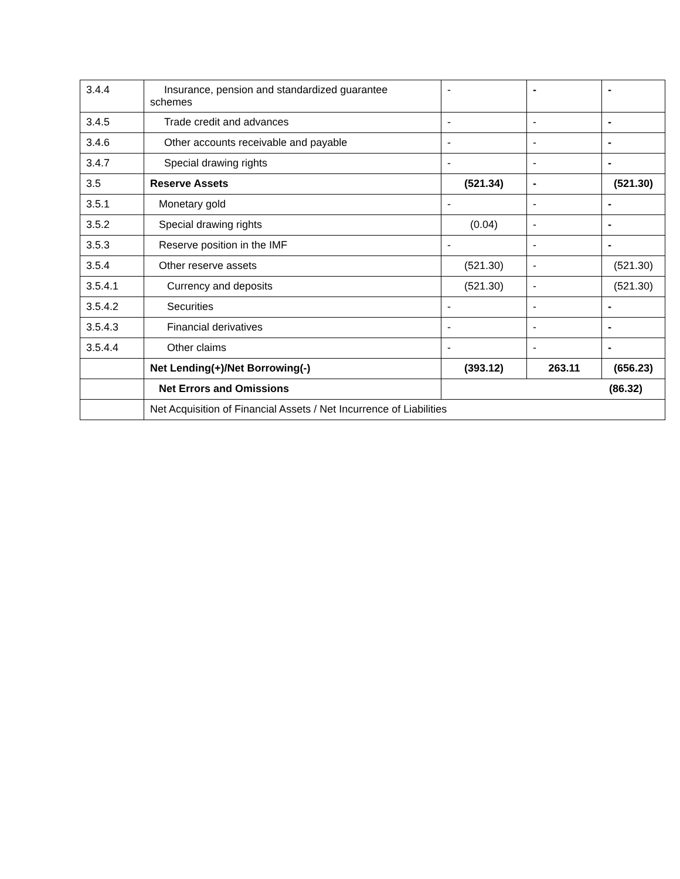| 3.4.4 | Insurance, pension and standardized guarantee schemes | - | - | - |
| 3.4.5 | Trade credit and advances | - | - | - |
| 3.4.6 | Other accounts receivable and payable | - | - | - |
| 3.4.7 | Special drawing rights | - | - | - |
| 3.5 | Reserve Assets | (521.34) | - | (521.30) |
| 3.5.1 | Monetary gold | - | - | - |
| 3.5.2 | Special drawing rights | (0.04) | - | - |
| 3.5.3 | Reserve position in the IMF | - | - | - |
| 3.5.4 | Other reserve assets | (521.30) | - | (521.30) |
| 3.5.4.1 | Currency and deposits | (521.30) | - | (521.30) |
| 3.5.4.2 | Securities | - | - | - |
| 3.5.4.3 | Financial derivatives | - | - | - |
| 3.5.4.4 | Other claims | - | - | - |
| | Net Lending(+)/Net Borrowing(-) | (393.12) | 263.11 | (656.23) |
| | Net Errors and Omissions | (86.32) | | |
| | Net Acquisition of Financial Assets / Net Incurrence of Liabilities | | | |